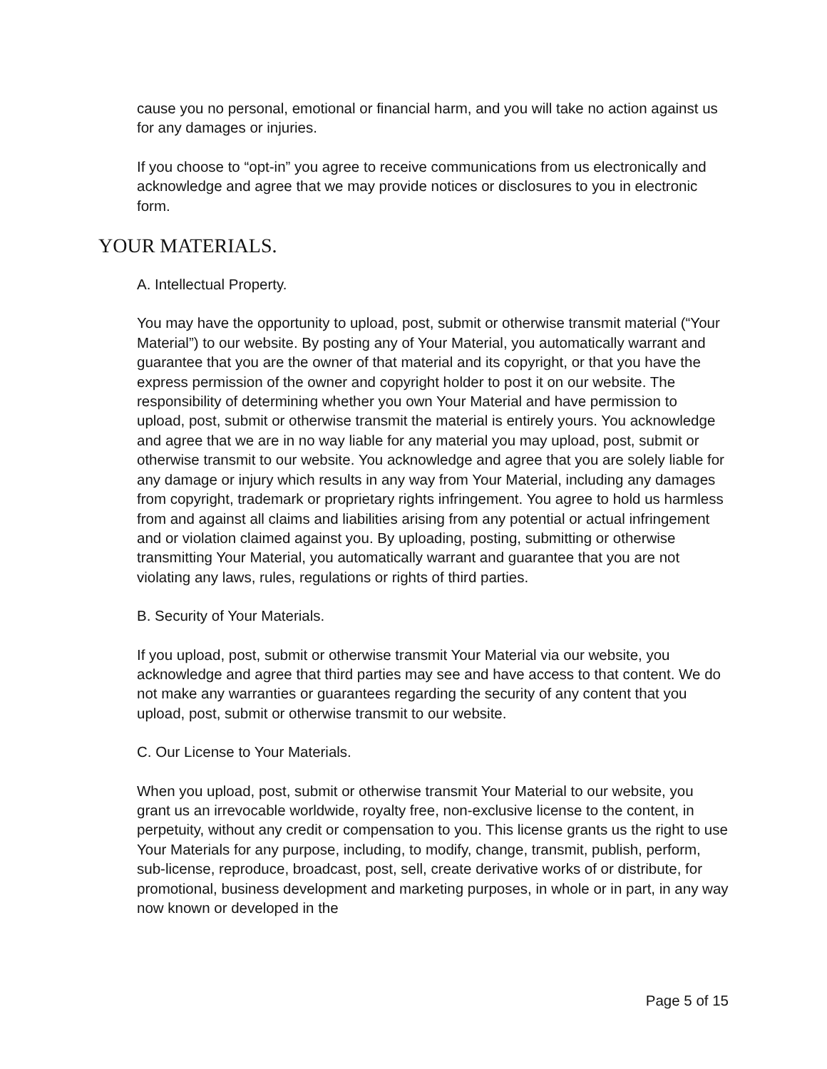cause you no personal, emotional or financial harm, and you will take no action against us for any damages or injuries.
If you choose to “opt-in” you agree to receive communications from us electronically and acknowledge and agree that we may provide notices or disclosures to you in electronic form.
YOUR MATERIALS.
A. Intellectual Property.
You may have the opportunity to upload, post, submit or otherwise transmit material (“Your Material”) to our website. By posting any of Your Material, you automatically warrant and guarantee that you are the owner of that material and its copyright, or that you have the express permission of the owner and copyright holder to post it on our website. The responsibility of determining whether you own Your Material and have permission to upload, post, submit or otherwise transmit the material is entirely yours. You acknowledge and agree that we are in no way liable for any material you may upload, post, submit or otherwise transmit to our website. You acknowledge and agree that you are solely liable for any damage or injury which results in any way from Your Material, including any damages from copyright, trademark or proprietary rights infringement. You agree to hold us harmless from and against all claims and liabilities arising from any potential or actual infringement and or violation claimed against you. By uploading, posting, submitting or otherwise transmitting Your Material, you automatically warrant and guarantee that you are not violating any laws, rules, regulations or rights of third parties.
B. Security of Your Materials.
If you upload, post, submit or otherwise transmit Your Material via our website, you acknowledge and agree that third parties may see and have access to that content. We do not make any warranties or guarantees regarding the security of any content that you upload, post, submit or otherwise transmit to our website.
C. Our License to Your Materials.
When you upload, post, submit or otherwise transmit Your Material to our website, you grant us an irrevocable worldwide, royalty free, non-exclusive license to the content, in perpetuity, without any credit or compensation to you. This license grants us the right to use Your Materials for any purpose, including, to modify, change, transmit, publish, perform, sub-license, reproduce, broadcast, post, sell, create derivative works of or distribute, for promotional, business development and marketing purposes, in whole or in part, in any way now known or developed in the
Page 5 of 15